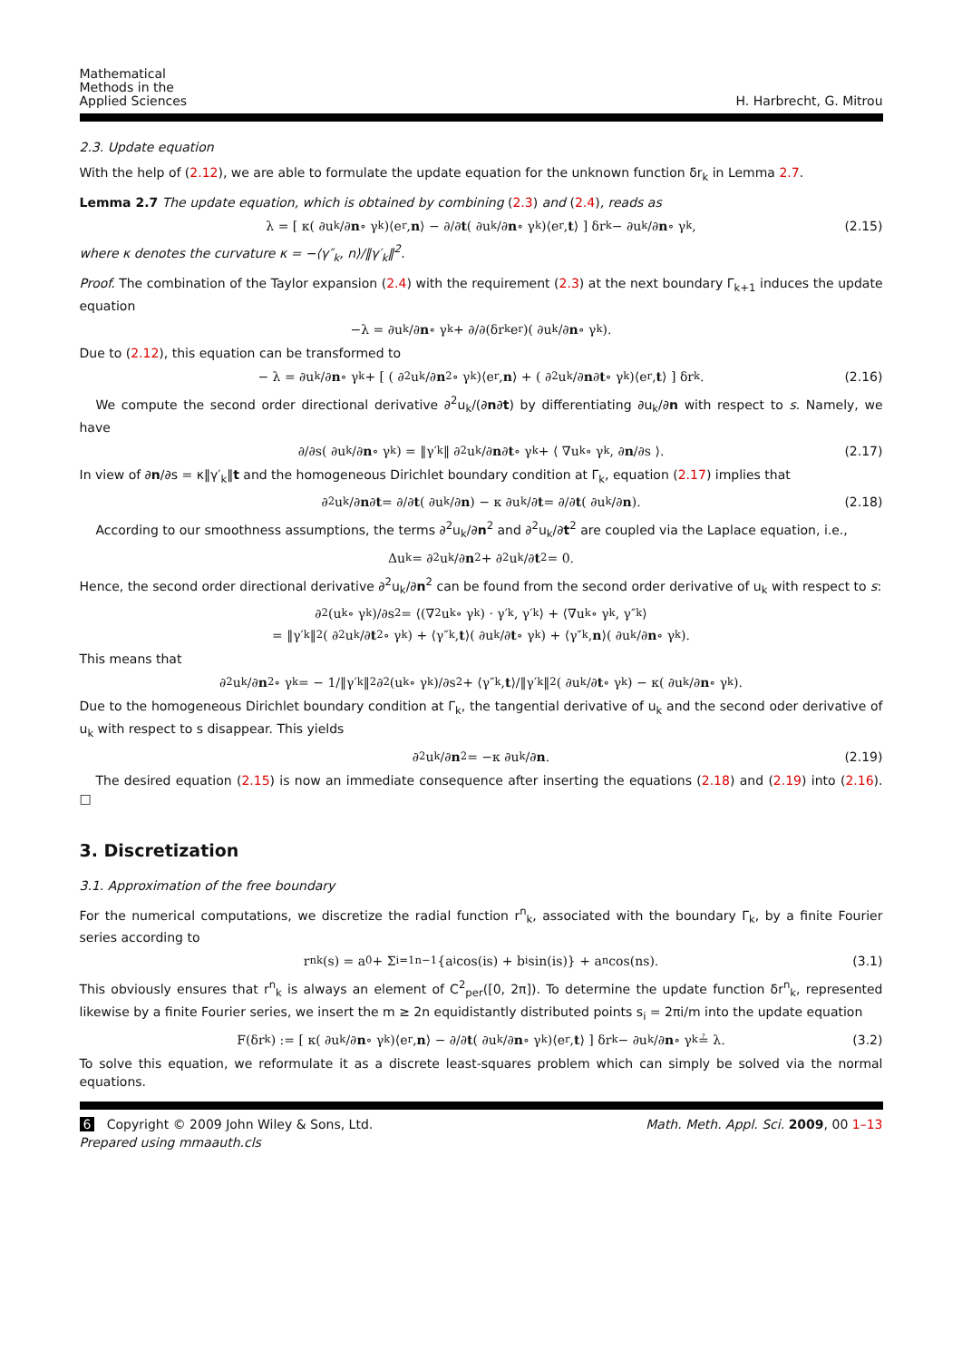Mathematical
Methods in the
Applied Sciences
H. Harbrecht, G. Mitrou
2.3. Update equation
With the help of (2.12), we are able to formulate the update equation for the unknown function δr<sub>k</sub> in Lemma 2.7.
Lemma 2.7 The update equation, which is obtained by combining (2.3) and (2.4), reads as
λ = [ κ( ∂u<sub>k</sub>/∂ n ∘ γ<sub>k</sub> )⟨e<sub>r</sub>, n ⟩ − ∂/∂ t ( ∂u<sub>k</sub>/∂ n ∘ γ<sub>k</sub> )⟨e<sub>r</sub>, t ⟩ ] δr<sub>k</sub> − ∂u<sub>k</sub>/∂ n ∘ γ<sub>k</sub>, (2.15)
where κ denotes the curvature κ = −⟨γ″<sub>k</sub>, n⟩/‖γ′<sub>k</sub>‖<sup>2</sup>.
Proof. The combination of the Taylor expansion (2.4) with the requirement (2.3) at the next boundary Γ<sub>k+1</sub> induces the update equation
−λ = ∂u<sub>k</sub>/∂ n ∘ γ<sub>k</sub> + ∂/∂(δr<sub>k</sub>e<sub>r</sub>)( ∂u<sub>k</sub>/∂ n ∘ γ<sub>k</sub> ).
Due to (2.12), this equation can be transformed to
− λ = ∂u<sub>k</sub>/∂ n ∘ γ<sub>k</sub> + [ ( ∂<sup>2</sup>u<sub>k</sub>/∂ n<sup>2</sup> ∘ γ<sub>k</sub> )⟨e<sub>r</sub>, n ⟩ + ( ∂<sup>2</sup>u<sub>k</sub>/∂ n ∂ t ∘ γ<sub>k</sub> )⟨e<sub>r</sub>, t ⟩ ] δr<sub>k</sub>. (2.16)
We compute the second order directional derivative ∂<sup>2</sup>u<sub>k</sub>/(∂n∂t) by differentiating ∂u<sub>k</sub>/∂n with respect to s. Namely, we have
∂/∂s( ∂u<sub>k</sub>/∂ n ∘ γ<sub>k</sub> ) = ‖γ′<sub>k</sub>‖ ∂<sup>2</sup>u<sub>k</sub>/∂ n ∂ t ∘ γ<sub>k</sub> + ⟨ ∇u<sub>k</sub> ∘ γ<sub>k</sub>, ∂ n /∂s ⟩. (2.17)
In view of ∂n/∂s = κ‖γ′<sub>k</sub>‖t and the homogeneous Dirichlet boundary condition at Γ<sub>k</sub>, equation (2.17) implies that
∂<sup>2</sup>u<sub>k</sub>/∂ n ∂ t = ∂/∂ t ( ∂u<sub>k</sub>/∂ n ) − κ ∂u<sub>k</sub>/∂ t = ∂/∂ t ( ∂u<sub>k</sub>/∂ n ). (2.18)
According to our smoothness assumptions, the terms ∂<sup>2</sup>u<sub>k</sub>/∂n<sup>2</sup> and ∂<sup>2</sup>u<sub>k</sub>/∂t<sup>2</sup> are coupled via the Laplace equation, i.e.,
Δu<sub>k</sub> = ∂<sup>2</sup>u<sub>k</sub>/∂ n<sup>2</sup> + ∂<sup>2</sup>u<sub>k</sub>/∂ t<sup>2</sup> = 0.
Hence, the second order directional derivative ∂<sup>2</sup>u<sub>k</sub>/∂n<sup>2</sup> can be found from the second order derivative of u<sub>k</sub> with respect to s:
∂<sup>2</sup>(u<sub>k</sub> ∘ γ<sub>k</sub>)/∂s<sup>2</sup> = ⟨(∇<sup>2</sup>u<sub>k</sub> ∘ γ<sub>k</sub>) · γ′<sub>k</sub>, γ′<sub>k</sub>⟩ + ⟨∇u<sub>k</sub> ∘ γ<sub>k</sub>, γ″<sub>k</sub>⟩
= ‖γ′<sub>k</sub>‖<sup>2</sup>( ∂<sup>2</sup>u<sub>k</sub>/∂ t<sup>2</sup> ∘ γ<sub>k</sub> ) + ⟨γ″<sub>k</sub>, t ⟩( ∂u<sub>k</sub>/∂ t ∘ γ<sub>k</sub> ) + ⟨γ″<sub>k</sub>, n ⟩( ∂u<sub>k</sub>/∂ n ∘ γ<sub>k</sub> ).
This means that
∂<sup>2</sup>u<sub>k</sub>/∂ n<sup>2</sup> ∘ γ<sub>k</sub> = − 1/‖γ′<sub>k</sub>‖<sup>2</sup> ∂<sup>2</sup>(u<sub>k</sub> ∘ γ<sub>k</sub>)/∂s<sup>2</sup> + ⟨γ″<sub>k</sub>, t ⟩/‖γ′<sub>k</sub>‖<sup>2</sup>( ∂u<sub>k</sub>/∂ t ∘ γ<sub>k</sub> ) − κ( ∂u<sub>k</sub>/∂ n ∘ γ<sub>k</sub> ).
Due to the homogeneous Dirichlet boundary condition at Γ<sub>k</sub>, the tangential derivative of u<sub>k</sub> and the second oder derivative of u<sub>k</sub> with respect to s disappear. This yields
∂<sup>2</sup>u<sub>k</sub>/∂ n<sup>2</sup> = −κ ∂u<sub>k</sub>/∂ n. (2.19)
The desired equation (2.15) is now an immediate consequence after inserting the equations (2.18) and (2.19) into (2.16). □
3. Discretization
3.1. Approximation of the free boundary
For the numerical computations, we discretize the radial function r<sup>n</sup><sub>k</sub>, associated with the boundary Γ<sub>k</sub>, by a finite Fourier series according to
r<sup>n</sup><sub>k</sub>(s) = a<sub>0</sub> + Σ<sub>i=1</sub><sup>n−1</sup> {a<sub>i</sub> cos(is) + b<sub>i</sub> sin(is)} + a<sub>n</sub> cos(ns). (3.1)
This obviously ensures that r<sup>n</sup><sub>k</sub> is always an element of C<sup>2</sup><sub>per</sub>([0, 2π]). To determine the update function δr<sup>n</sup><sub>k</sub>, represented likewise by a finite Fourier series, we insert the m ≥ 2n equidistantly distributed points s<sub>i</sub> = 2πi/m into the update equation
F(δr<sub>k</sub>) := [ κ( ∂u<sub>k</sub>/∂ n ∘ γ<sub>k</sub> )⟨e<sub>r</sub>, n ⟩ − ∂/∂ t ( ∂u<sub>k</sub>/∂ n ∘ γ<sub>k</sub> )⟨e<sub>r</sub>, t ⟩ ] δr<sub>k</sub> − ∂u<sub>k</sub>/∂ n ∘ γ<sub>k</sub> ≟ λ. (3.2)
To solve this equation, we reformulate it as a discrete least-squares problem which can simply be solved via the normal equations.
6 Copyright © 2009 John Wiley & Sons, Ltd.
Prepared using mmaauth.cls
Math. Meth. Appl. Sci. 2009, 00 1–13